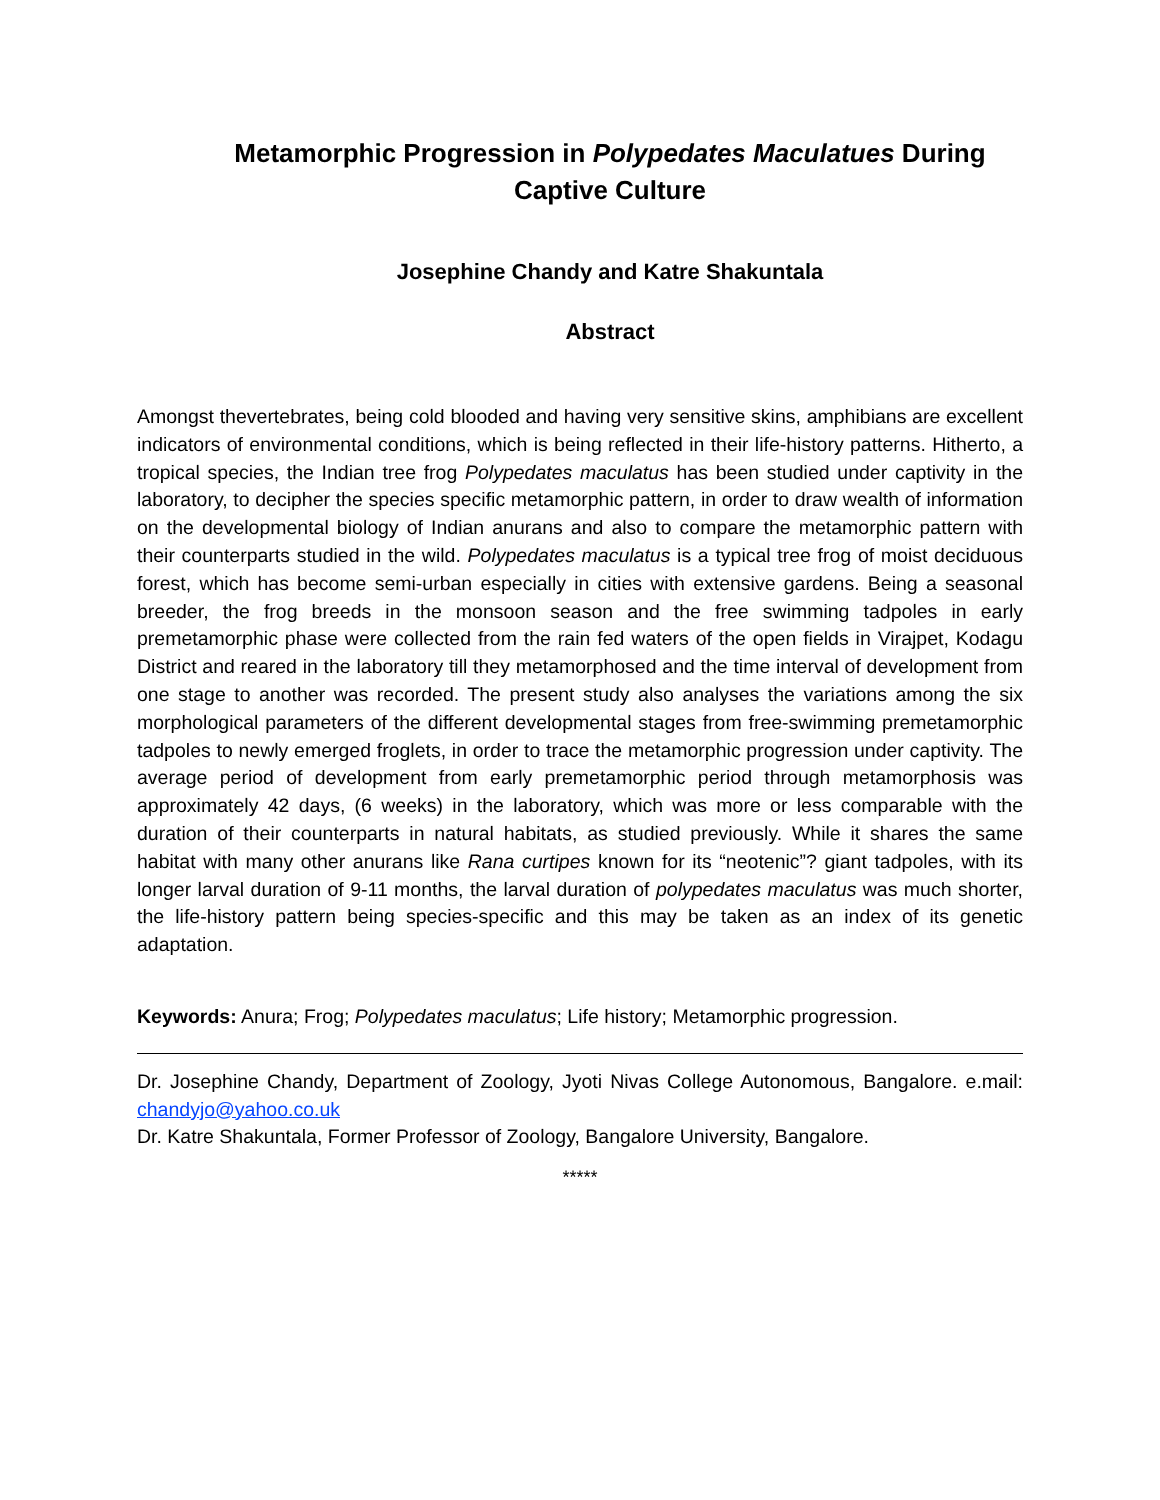Metamorphic Progression in Polypedates Maculatues During Captive Culture
Josephine Chandy and Katre Shakuntala
Abstract
Amongst thevertebrates, being cold blooded and having very sensitive skins, amphibians are excellent indicators of environmental conditions, which is being reflected in their life-history patterns. Hitherto, a tropical species, the Indian tree frog Polypedates maculatus has been studied under captivity in the laboratory, to decipher the species specific metamorphic pattern, in order to draw wealth of information on the developmental biology of Indian anurans and also to compare the metamorphic pattern with their counterparts studied in the wild. Polypedates maculatus is a typical tree frog of moist deciduous forest, which has become semi-urban especially in cities with extensive gardens. Being a seasonal breeder, the frog breeds in the monsoon season and the free swimming tadpoles in early premetamorphic phase were collected from the rain fed waters of the open fields in Virajpet, Kodagu District and reared in the laboratory till they metamorphosed and the time interval of development from one stage to another was recorded. The present study also analyses the variations among the six morphological parameters of the different developmental stages from free-swimming premetamorphic tadpoles to newly emerged froglets, in order to trace the metamorphic progression under captivity. The average period of development from early premetamorphic period through metamorphosis was approximately 42 days, (6 weeks) in the laboratory, which was more or less comparable with the duration of their counterparts in natural habitats, as studied previously. While it shares the same habitat with many other anurans like Rana curtipes known for its “neotenic”? giant tadpoles, with its longer larval duration of 9-11 months, the larval duration of polypedates maculatus was much shorter, the life-history pattern being species-specific and this may be taken as an index of its genetic adaptation.
Keywords: Anura; Frog; Polypedates maculatus; Life history; Metamorphic progression.
Dr. Josephine Chandy, Department of Zoology, Jyoti Nivas College Autonomous, Bangalore. e.mail: chandyjo@yahoo.co.uk
Dr. Katre Shakuntala, Former Professor of Zoology, Bangalore University, Bangalore.
*****